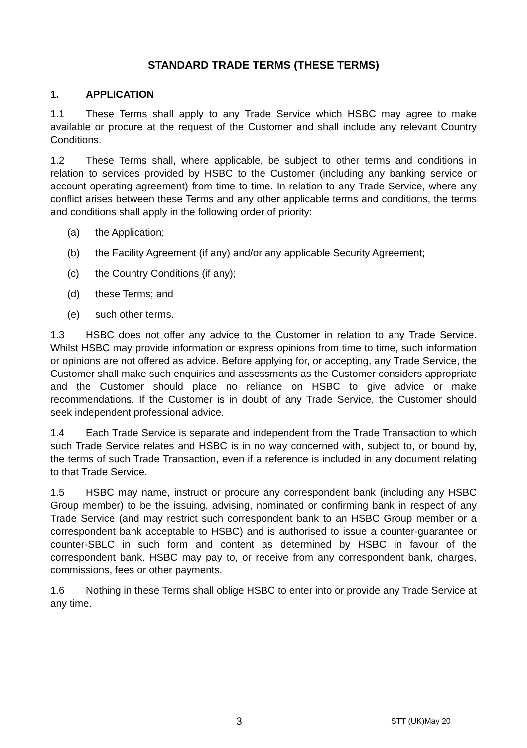STANDARD TRADE TERMS (THESE TERMS)
1. APPLICATION
1.1 These Terms shall apply to any Trade Service which HSBC may agree to make available or procure at the request of the Customer and shall include any relevant Country Conditions.
1.2 These Terms shall, where applicable, be subject to other terms and conditions in relation to services provided by HSBC to the Customer (including any banking service or account operating agreement) from time to time. In relation to any Trade Service, where any conflict arises between these Terms and any other applicable terms and conditions, the terms and conditions shall apply in the following order of priority:
(a) the Application;
(b) the Facility Agreement (if any) and/or any applicable Security Agreement;
(c) the Country Conditions (if any);
(d) these Terms; and
(e) such other terms.
1.3 HSBC does not offer any advice to the Customer in relation to any Trade Service. Whilst HSBC may provide information or express opinions from time to time, such information or opinions are not offered as advice. Before applying for, or accepting, any Trade Service, the Customer shall make such enquiries and assessments as the Customer considers appropriate and the Customer should place no reliance on HSBC to give advice or make recommendations. If the Customer is in doubt of any Trade Service, the Customer should seek independent professional advice.
1.4 Each Trade Service is separate and independent from the Trade Transaction to which such Trade Service relates and HSBC is in no way concerned with, subject to, or bound by, the terms of such Trade Transaction, even if a reference is included in any document relating to that Trade Service.
1.5 HSBC may name, instruct or procure any correspondent bank (including any HSBC Group member) to be the issuing, advising, nominated or confirming bank in respect of any Trade Service (and may restrict such correspondent bank to an HSBC Group member or a correspondent bank acceptable to HSBC) and is authorised to issue a counter-guarantee or counter-SBLC in such form and content as determined by HSBC in favour of the correspondent bank. HSBC may pay to, or receive from any correspondent bank, charges, commissions, fees or other payments.
1.6 Nothing in these Terms shall oblige HSBC to enter into or provide any Trade Service at any time.
3 STT (UK)May 20